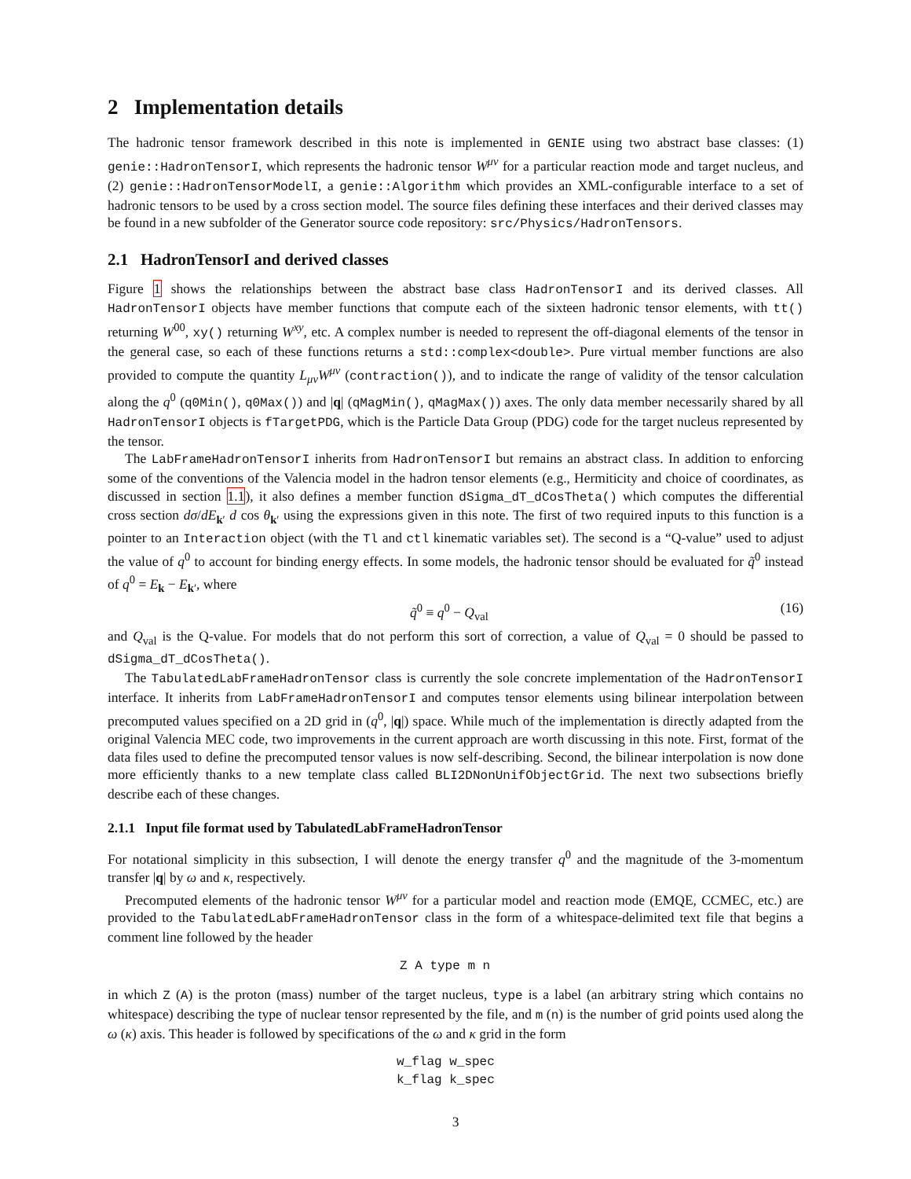2 Implementation details
The hadronic tensor framework described in this note is implemented in GENIE using two abstract base classes: (1) genie::HadronTensorI, which represents the hadronic tensor W<sup>μν</sup> for a particular reaction mode and target nucleus, and (2) genie::HadronTensorModelI, a genie::Algorithm which provides an XML-configurable interface to a set of hadronic tensors to be used by a cross section model. The source files defining these interfaces and their derived classes may be found in a new subfolder of the Generator source code repository: src/Physics/HadronTensors.
2.1 HadronTensorI and derived classes
Figure 1 shows the relationships between the abstract base class HadronTensorI and its derived classes. All HadronTensorI objects have member functions that compute each of the sixteen hadronic tensor elements, with tt() returning W<sup>00</sup>, xy() returning W<sup>xy</sup>, etc. A complex number is needed to represent the off-diagonal elements of the tensor in the general case, so each of these functions returns a std::complex<double>. Pure virtual member functions are also provided to compute the quantity L<sub>μν</sub>W<sup>μν</sup> (contraction()), and to indicate the range of validity of the tensor calculation along the q<sup>0</sup> (q0Min(), q0Max()) and |q| (qMagMin(), qMagMax()) axes. The only data member necessarily shared by all HadronTensorI objects is fTargetPDG, which is the Particle Data Group (PDG) code for the target nucleus represented by the tensor.
The LabFrameHadronTensorI inherits from HadronTensorI but remains an abstract class. In addition to enforcing some of the conventions of the Valencia model in the hadron tensor elements (e.g., Hermiticity and choice of coordinates, as discussed in section 1.1), it also defines a member function dSigma_dT_dCosTheta() which computes the differential cross section dσ/dE<sub>k′</sub> d cos θ<sub>k′</sub> using the expressions given in this note. The first of two required inputs to this function is a pointer to an Interaction object (with the Tl and ctl kinematic variables set). The second is a “Q-value” used to adjust the value of q<sup>0</sup> to account for binding energy effects. In some models, the hadronic tensor should be evaluated for q̃<sup>0</sup> instead of q<sup>0</sup> = E<sub>k</sub> − E<sub>k′</sub>, where
q̃<sup>0</sup> ≡ q<sup>0</sup> − Q<sub>val</sub> (16)
and Q<sub>val</sub> is the Q-value. For models that do not perform this sort of correction, a value of Q<sub>val</sub> = 0 should be passed to dSigma_dT_dCosTheta().
The TabulatedLabFrameHadronTensor class is currently the sole concrete implementation of the HadronTensorI interface. It inherits from LabFrameHadronTensorI and computes tensor elements using bilinear interpolation between precomputed values specified on a 2D grid in (q<sup>0</sup>, |q|) space. While much of the implementation is directly adapted from the original Valencia MEC code, two improvements in the current approach are worth discussing in this note. First, format of the data files used to define the precomputed tensor values is now self-describing. Second, the bilinear interpolation is now done more efficiently thanks to a new template class called BLI2DNonUnifObjectGrid. The next two subsections briefly describe each of these changes.
2.1.1 Input file format used by TabulatedLabFrameHadronTensor
For notational simplicity in this subsection, I will denote the energy transfer q<sup>0</sup> and the magnitude of the 3-momentum transfer |q| by ω and κ, respectively.
Precomputed elements of the hadronic tensor W<sup>μν</sup> for a particular model and reaction mode (EMQE, CCMEC, etc.) are provided to the TabulatedLabFrameHadronTensor class in the form of a whitespace-delimited text file that begins a comment line followed by the header
Z A type m n
in which Z (A) is the proton (mass) number of the target nucleus, type is a label (an arbitrary string which contains no whitespace) describing the type of nuclear tensor represented by the file, and m (n) is the number of grid points used along the ω (κ) axis. This header is followed by specifications of the ω and κ grid in the form
w_flag w_spec k_flag k_spec
3